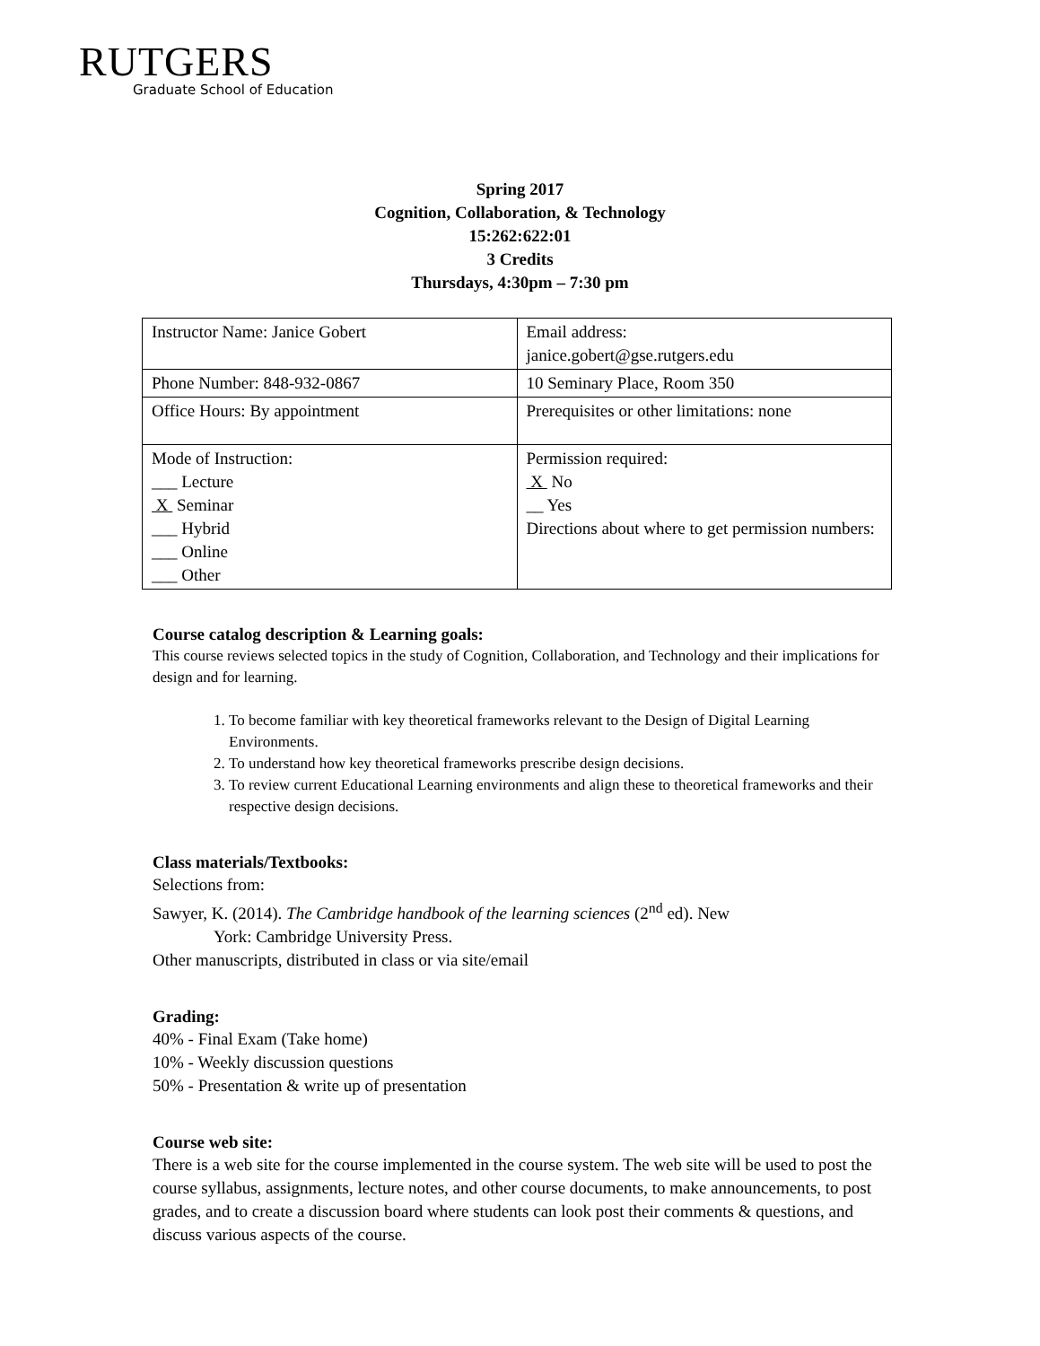RUTGERS
Graduate School of Education
Spring 2017
Cognition, Collaboration, & Technology
15:262:622:01
3 Credits
Thursdays, 4:30pm – 7:30 pm
| Instructor Name: Janice Gobert | Email address: janice.gobert@gse.rutgers.edu |
| Phone Number: 848-932-0867 | 10 Seminary Place, Room 350 |
| Office Hours: By appointment | Prerequisites or other limitations: none |
| Mode of Instruction: ___ Lecture X Seminar ___ Hybrid ___ Online ___ Other | Permission required: X No __ Yes Directions about where to get permission numbers: |
Course catalog description & Learning goals:
This course reviews selected topics in the study of Cognition, Collaboration, and Technology and their implications for design and for learning.
1. To become familiar with key theoretical frameworks relevant to the Design of Digital Learning Environments.
2. To understand how key theoretical frameworks prescribe design decisions.
3. To review current Educational Learning environments and align these to theoretical frameworks and their respective design decisions.
Class materials/Textbooks:
Selections from:
Sawyer, K. (2014). The Cambridge handbook of the learning sciences (2<sup>nd</sup> ed). New
York: Cambridge University Press.
Other manuscripts, distributed in class or via site/email
Grading:
40% - Final Exam (Take home)
10% - Weekly discussion questions
50% - Presentation & write up of presentation
Course web site:
There is a web site for the course implemented in the course system. The web site will be used to post the course syllabus, assignments, lecture notes, and other course documents, to make announcements, to post grades, and to create a discussion board where students can look post their comments & questions, and discuss various aspects of the course.